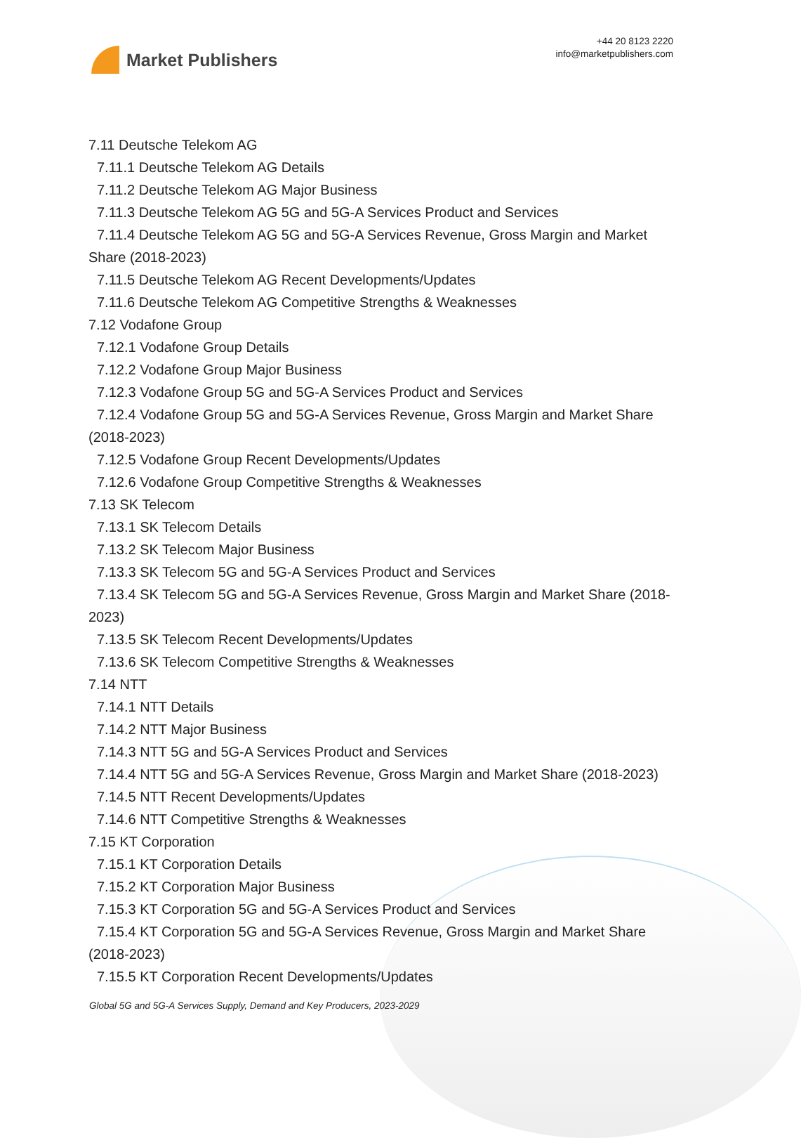Market Publishers
+44 20 8123 2220
info@marketpublishers.com
7.11 Deutsche Telekom AG
7.11.1 Deutsche Telekom AG Details
7.11.2 Deutsche Telekom AG Major Business
7.11.3 Deutsche Telekom AG 5G and 5G-A Services Product and Services
7.11.4 Deutsche Telekom AG 5G and 5G-A Services Revenue, Gross Margin and Market Share (2018-2023)
7.11.5 Deutsche Telekom AG Recent Developments/Updates
7.11.6 Deutsche Telekom AG Competitive Strengths & Weaknesses
7.12 Vodafone Group
7.12.1 Vodafone Group Details
7.12.2 Vodafone Group Major Business
7.12.3 Vodafone Group 5G and 5G-A Services Product and Services
7.12.4 Vodafone Group 5G and 5G-A Services Revenue, Gross Margin and Market Share (2018-2023)
7.12.5 Vodafone Group Recent Developments/Updates
7.12.6 Vodafone Group Competitive Strengths & Weaknesses
7.13 SK Telecom
7.13.1 SK Telecom Details
7.13.2 SK Telecom Major Business
7.13.3 SK Telecom 5G and 5G-A Services Product and Services
7.13.4 SK Telecom 5G and 5G-A Services Revenue, Gross Margin and Market Share (2018-2023)
7.13.5 SK Telecom Recent Developments/Updates
7.13.6 SK Telecom Competitive Strengths & Weaknesses
7.14 NTT
7.14.1 NTT Details
7.14.2 NTT Major Business
7.14.3 NTT 5G and 5G-A Services Product and Services
7.14.4 NTT 5G and 5G-A Services Revenue, Gross Margin and Market Share (2018-2023)
7.14.5 NTT Recent Developments/Updates
7.14.6 NTT Competitive Strengths & Weaknesses
7.15 KT Corporation
7.15.1 KT Corporation Details
7.15.2 KT Corporation Major Business
7.15.3 KT Corporation 5G and 5G-A Services Product and Services
7.15.4 KT Corporation 5G and 5G-A Services Revenue, Gross Margin and Market Share (2018-2023)
7.15.5 KT Corporation Recent Developments/Updates
Global 5G and 5G-A Services Supply, Demand and Key Producers, 2023-2029